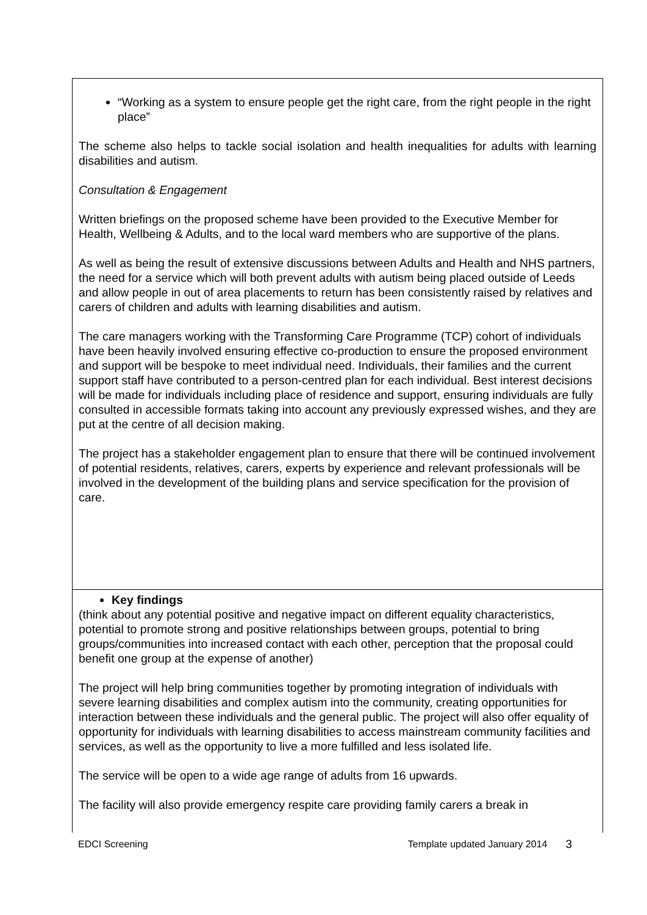“Working as a system to ensure people get the right care, from the right people in the right place”
The scheme also helps to tackle social isolation and health inequalities for adults with learning disabilities and autism.
Consultation & Engagement
Written briefings on the proposed scheme have been provided to the Executive Member for Health, Wellbeing & Adults, and to the local ward members who are supportive of the plans.
As well as being the result of extensive discussions between Adults and Health and NHS partners, the need for a service which will both prevent adults with autism being placed outside of Leeds and allow people in out of area placements to return has been consistently raised by relatives and carers of children and adults with learning disabilities and autism.
The care managers working with the Transforming Care Programme (TCP) cohort of individuals have been heavily involved ensuring effective co-production to ensure the proposed environment and support will be bespoke to meet individual need. Individuals, their families and the current support staff have contributed to a person-centred plan for each individual. Best interest decisions will be made for individuals including place of residence and support, ensuring individuals are fully consulted in accessible formats taking into account any previously expressed wishes, and they are put at the centre of all decision making.
The project has a stakeholder engagement plan to ensure that there will be continued involvement of potential residents, relatives, carers, experts by experience and relevant professionals will be involved in the development of the building plans and service specification for the provision of care.
Key findings
(think about any potential positive and negative impact on different equality characteristics, potential to promote strong and positive relationships between groups, potential to bring groups/communities into increased contact with each other, perception that the proposal could benefit one group at the expense of another)
The project will help bring communities together by promoting integration of individuals with severe learning disabilities and complex autism into the community, creating opportunities for interaction between these individuals and the general public. The project will also offer equality of opportunity for individuals with learning disabilities to access mainstream community facilities and services, as well as the opportunity to live a more fulfilled and less isolated life.
The service will be open to a wide age range of adults from 16 upwards.
The facility will also provide emergency respite care providing family carers a break in
EDCI Screening Template updated January 2014 3